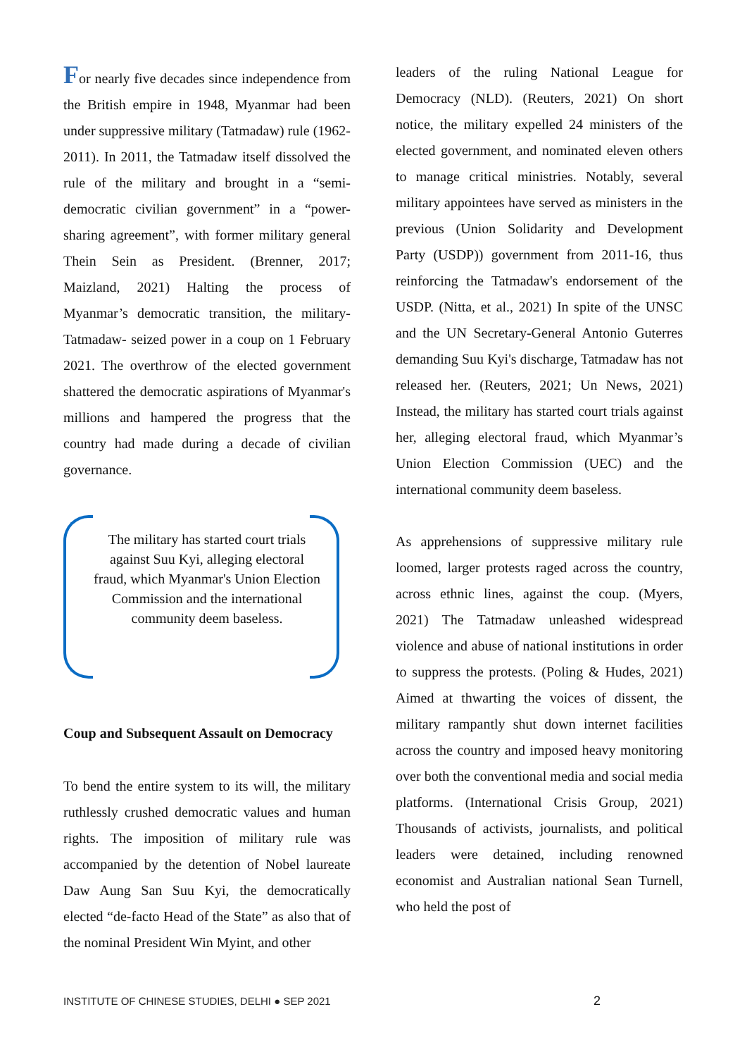For nearly five decades since independence from the British empire in 1948, Myanmar had been under suppressive military (Tatmadaw) rule (1962-2011). In 2011, the Tatmadaw itself dissolved the rule of the military and brought in a “semi-democratic civilian government” in a “power-sharing agreement”, with former military general Thein Sein as President. (Brenner, 2017; Maizland, 2021) Halting the process of Myanmar’s democratic transition, the military- Tatmadaw- seized power in a coup on 1 February 2021. The overthrow of the elected government shattered the democratic aspirations of Myanmar's millions and hampered the progress that the country had made during a decade of civilian governance.
The military has started court trials against Suu Kyi, alleging electoral fraud, which Myanmar's Union Election Commission and the international community deem baseless.
Coup and Subsequent Assault on Democracy
To bend the entire system to its will, the military ruthlessly crushed democratic values and human rights. The imposition of military rule was accompanied by the detention of Nobel laureate Daw Aung San Suu Kyi, the democratically elected “de-facto Head of the State” as also that of the nominal President Win Myint, and other
leaders of the ruling National League for Democracy (NLD). (Reuters, 2021) On short notice, the military expelled 24 ministers of the elected government, and nominated eleven others to manage critical ministries. Notably, several military appointees have served as ministers in the previous (Union Solidarity and Development Party (USDP)) government from 2011-16, thus reinforcing the Tatmadaw's endorsement of the USDP. (Nitta, et al., 2021) In spite of the UNSC and the UN Secretary-General Antonio Guterres demanding Suu Kyi's discharge, Tatmadaw has not released her. (Reuters, 2021; Un News, 2021) Instead, the military has started court trials against her, alleging electoral fraud, which Myanmar’s Union Election Commission (UEC) and the international community deem baseless.
As apprehensions of suppressive military rule loomed, larger protests raged across the country, across ethnic lines, against the coup. (Myers, 2021) The Tatmadaw unleashed widespread violence and abuse of national institutions in order to suppress the protests. (Poling & Hudes, 2021) Aimed at thwarting the voices of dissent, the military rampantly shut down internet facilities across the country and imposed heavy monitoring over both the conventional media and social media platforms. (International Crisis Group, 2021) Thousands of activists, journalists, and political leaders were detained, including renowned economist and Australian national Sean Turnell, who held the post of
INSTITUTE OF CHINESE STUDIES, DELHI ● SEP 2021
2